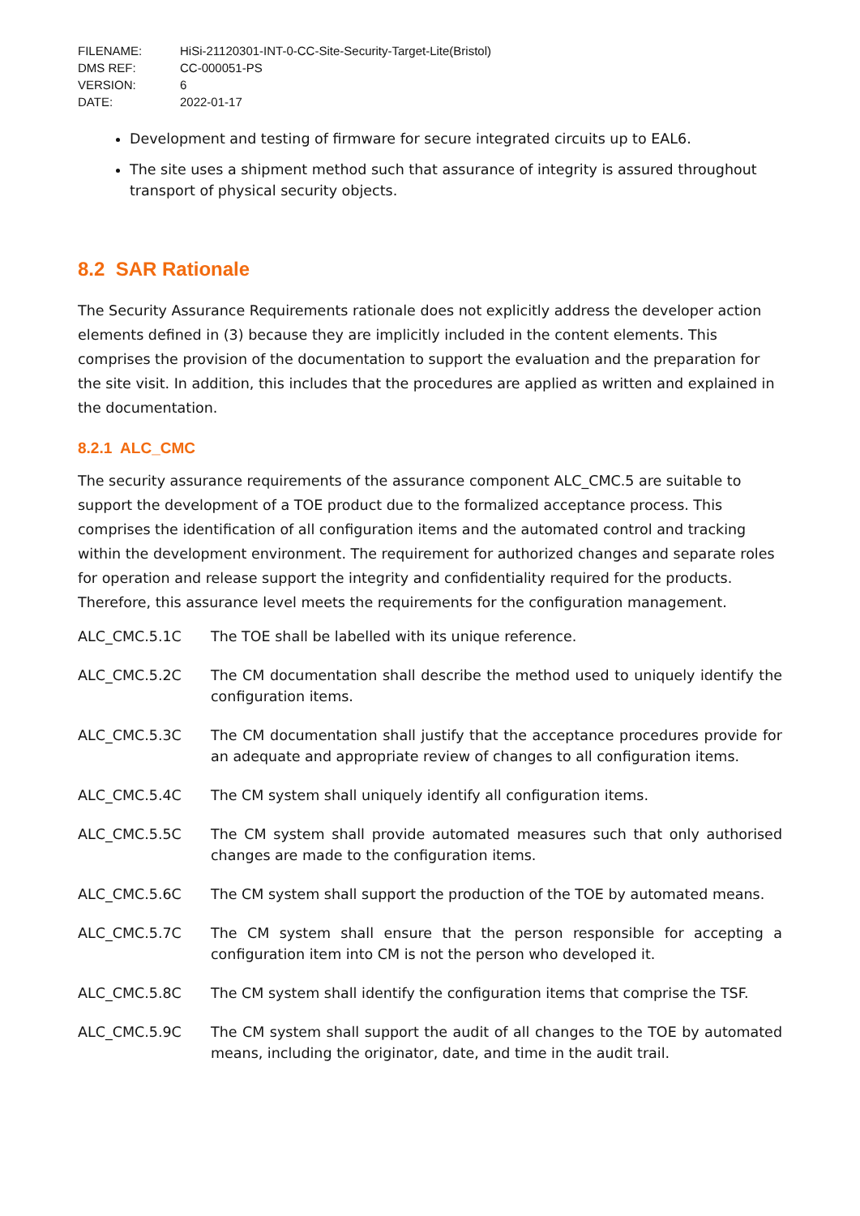| FILENAME: | HiSi-21120301-INT-0-CC-Site-Security-Target-Lite(Bristol) |
| DMS REF: | CC-000051-PS |
| VERSION: | 6 |
| DATE: | 2022-01-17 |
Development and testing of firmware for secure integrated circuits up to EAL6.
The site uses a shipment method such that assurance of integrity is assured throughout transport of physical security objects.
8.2 SAR Rationale
The Security Assurance Requirements rationale does not explicitly address the developer action elements defined in (3) because they are implicitly included in the content elements. This comprises the provision of the documentation to support the evaluation and the preparation for the site visit. In addition, this includes that the procedures are applied as written and explained in the documentation.
8.2.1 ALC_CMC
The security assurance requirements of the assurance component ALC_CMC.5 are suitable to support the development of a TOE product due to the formalized acceptance process. This comprises the identification of all configuration items and the automated control and tracking within the development environment. The requirement for authorized changes and separate roles for operation and release support the integrity and confidentiality required for the products. Therefore, this assurance level meets the requirements for the configuration management.
| ALC_CMC.5.1C | The TOE shall be labelled with its unique reference. |
| ALC_CMC.5.2C | The CM documentation shall describe the method used to uniquely identify the configuration items. |
| ALC_CMC.5.3C | The CM documentation shall justify that the acceptance procedures provide for an adequate and appropriate review of changes to all configuration items. |
| ALC_CMC.5.4C | The CM system shall uniquely identify all configuration items. |
| ALC_CMC.5.5C | The CM system shall provide automated measures such that only authorised changes are made to the configuration items. |
| ALC_CMC.5.6C | The CM system shall support the production of the TOE by automated means. |
| ALC_CMC.5.7C | The CM system shall ensure that the person responsible for accepting a configuration item into CM is not the person who developed it. |
| ALC_CMC.5.8C | The CM system shall identify the configuration items that comprise the TSF. |
| ALC_CMC.5.9C | The CM system shall support the audit of all changes to the TOE by automated means, including the originator, date, and time in the audit trail. |